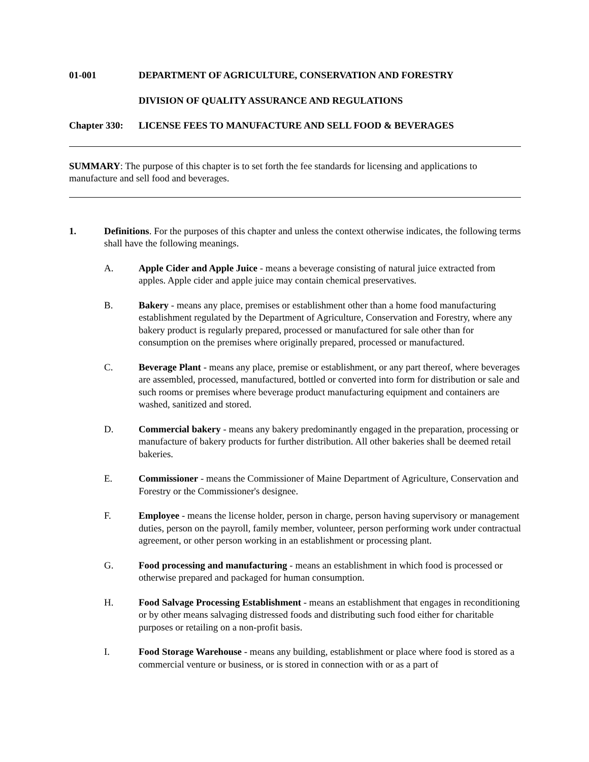01-001 DEPARTMENT OF AGRICULTURE, CONSERVATION AND FORESTRY
DIVISION OF QUALITY ASSURANCE AND REGULATIONS
Chapter 330: LICENSE FEES TO MANUFACTURE AND SELL FOOD & BEVERAGES
SUMMARY: The purpose of this chapter is to set forth the fee standards for licensing and applications to manufacture and sell food and beverages.
1. Definitions. For the purposes of this chapter and unless the context otherwise indicates, the following terms shall have the following meanings.
A. Apple Cider and Apple Juice - means a beverage consisting of natural juice extracted from apples. Apple cider and apple juice may contain chemical preservatives.
B. Bakery - means any place, premises or establishment other than a home food manufacturing establishment regulated by the Department of Agriculture, Conservation and Forestry, where any bakery product is regularly prepared, processed or manufactured for sale other than for consumption on the premises where originally prepared, processed or manufactured.
C. Beverage Plant - means any place, premise or establishment, or any part thereof, where beverages are assembled, processed, manufactured, bottled or converted into form for distribution or sale and such rooms or premises where beverage product manufacturing equipment and containers are washed, sanitized and stored.
D. Commercial bakery - means any bakery predominantly engaged in the preparation, processing or manufacture of bakery products for further distribution. All other bakeries shall be deemed retail bakeries.
E. Commissioner - means the Commissioner of Maine Department of Agriculture, Conservation and Forestry or the Commissioner's designee.
F. Employee - means the license holder, person in charge, person having supervisory or management duties, person on the payroll, family member, volunteer, person performing work under contractual agreement, or other person working in an establishment or processing plant.
G. Food processing and manufacturing - means an establishment in which food is processed or otherwise prepared and packaged for human consumption.
H. Food Salvage Processing Establishment - means an establishment that engages in reconditioning or by other means salvaging distressed foods and distributing such food either for charitable purposes or retailing on a non-profit basis.
I. Food Storage Warehouse - means any building, establishment or place where food is stored as a commercial venture or business, or is stored in connection with or as a part of